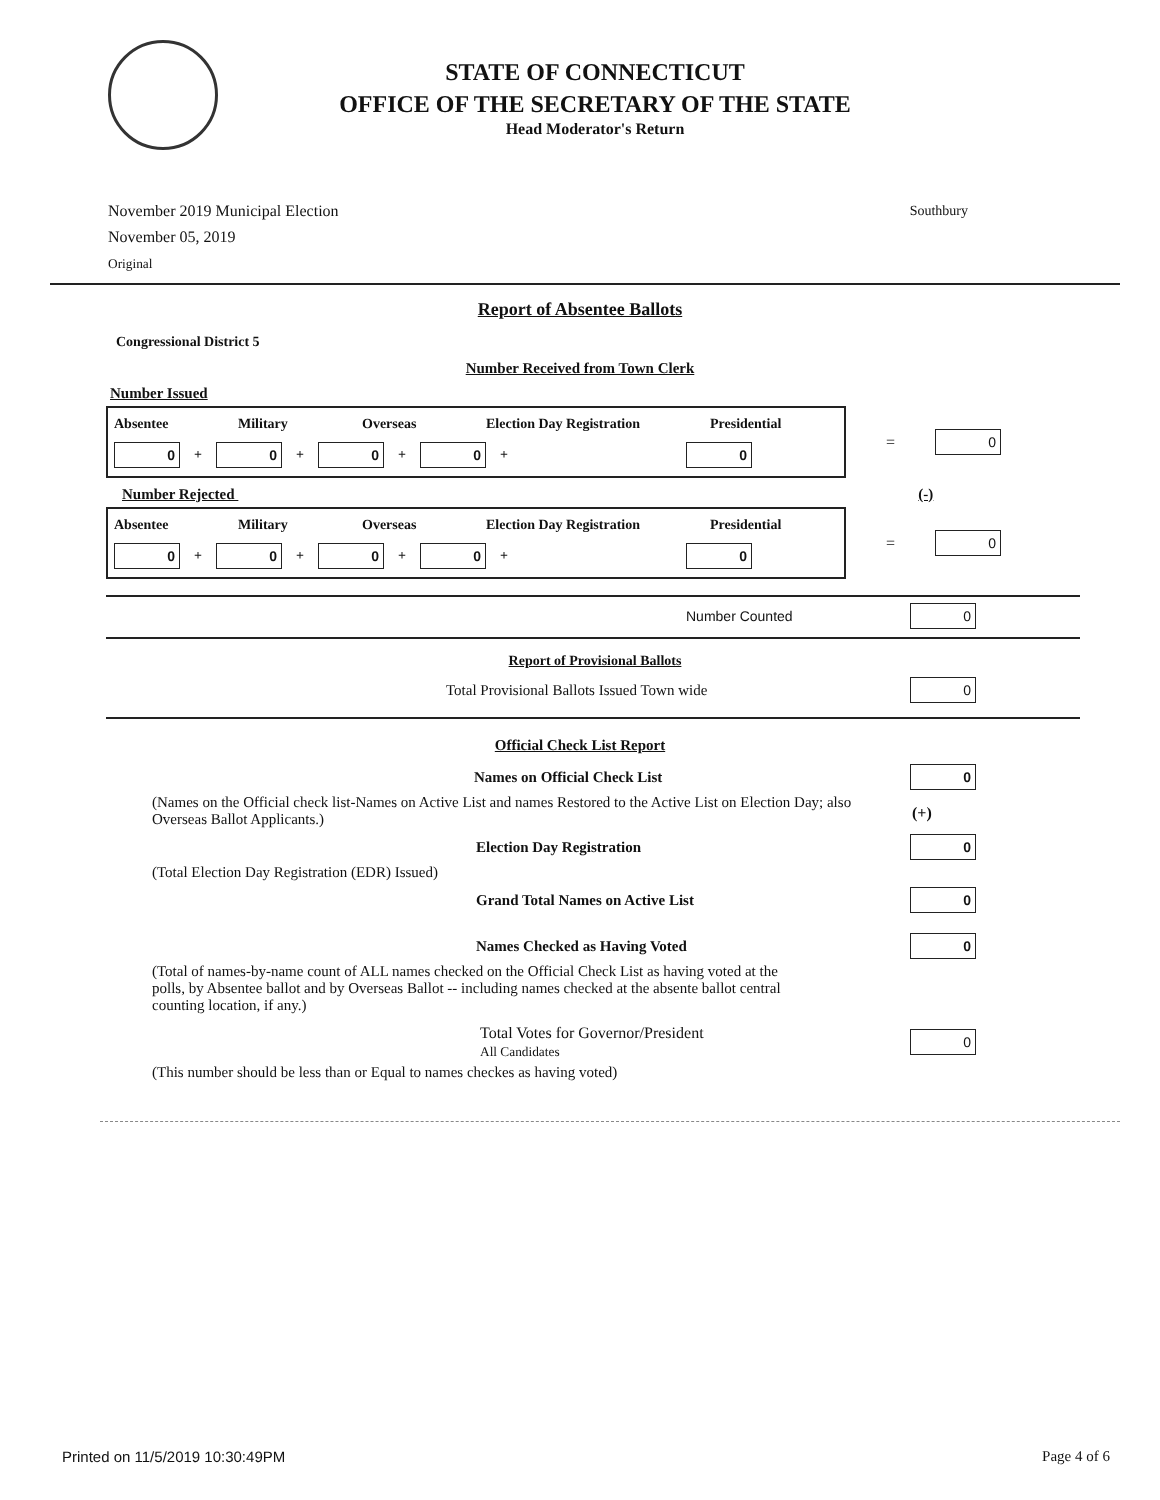STATE OF CONNECTICUT
OFFICE OF THE SECRETARY OF THE STATE
Head Moderator's Return
November 2019 Municipal Election
November 05, 2019
Original
Southbury
Report of Absentee Ballots
Congressional District 5
Number Received from Town Clerk
Number Issued
Absentee Military Overseas Election Day Registration Presidential
0 + 0 + 0 + 0 + 0
= 0
Number Rejected (-)
Absentee Military Overseas Election Day Registration Presidential
0 + 0 + 0 + 0 + 0
= 0
Number Counted 0
Report of Provisional Ballots
Total Provisional Ballots Issued Town wide 0
Official Check List Report
Names on Official Check List 0
(Names on the Official check list-Names on Active List and names Restored to the Active List on Election Day; also Overseas Ballot Applicants.)
(+)
Election Day Registration 0
(Total Election Day Registration (EDR) Issued)
Grand Total Names on Active List 0
Names Checked as Having Voted 0
(Total of names-by-name count of ALL names checked on the Official Check List as having voted at the polls, by Absentee ballot and by Overseas Ballot -- including names checked at the absente ballot central counting location, if any.)
Total Votes for Governor/President
All Candidates 0
(This number should be less than or Equal to names checkes as having voted)
Printed on 11/5/2019 10:30:49PM Page 4 of 6